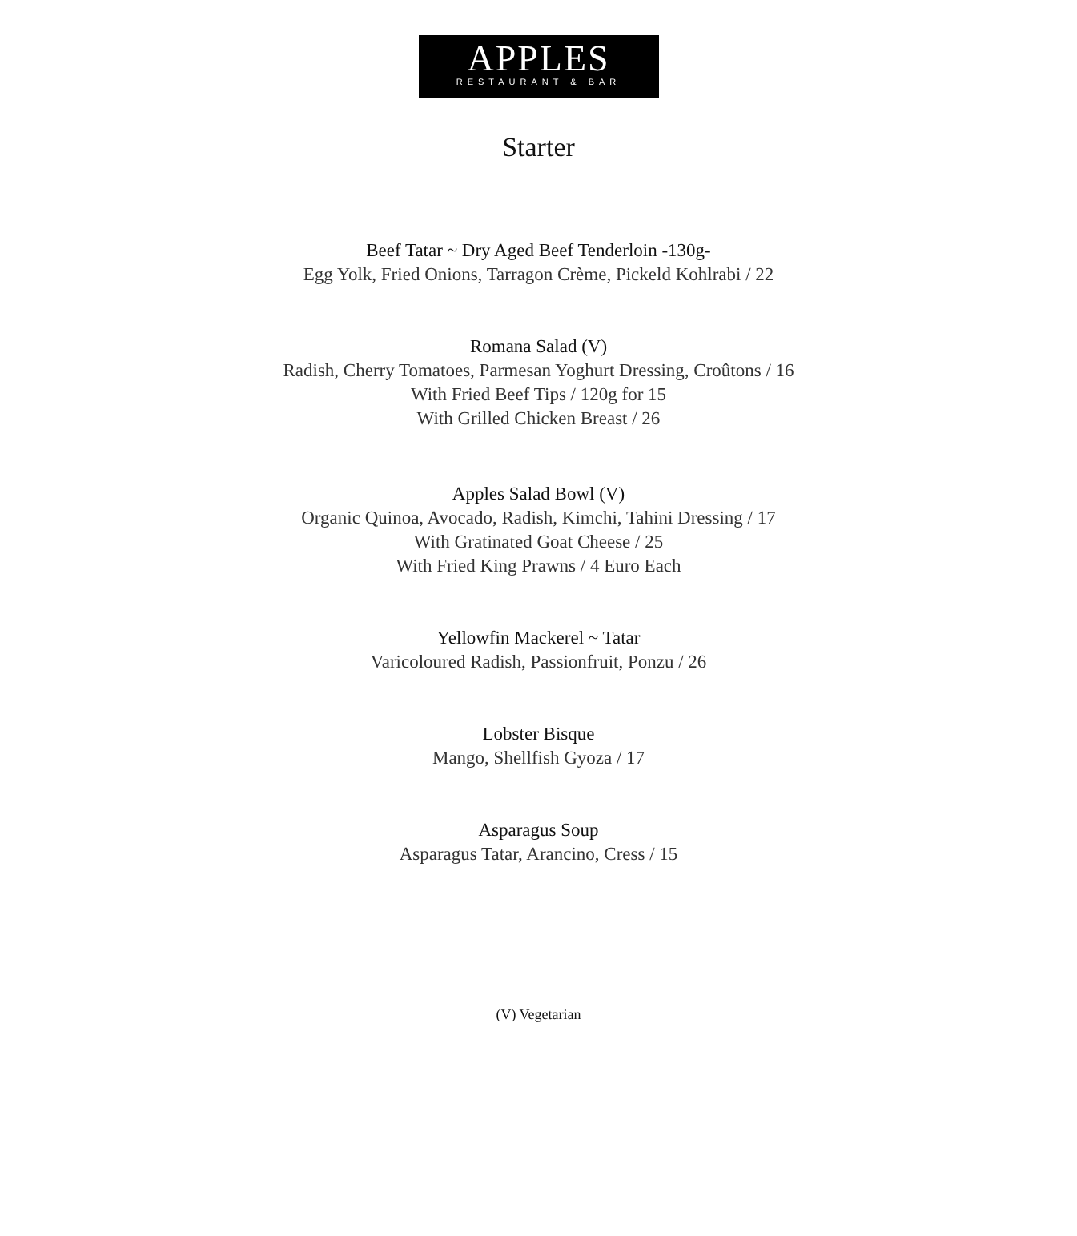APPLES
RESTAURANT & BAR
Starter
Beef Tatar ~ Dry Aged Beef Tenderloin -130g-
Egg Yolk, Fried Onions, Tarragon Crème, Pickeld Kohlrabi / 22
Romana Salad (V)
Radish, Cherry Tomatoes, Parmesan Yoghurt Dressing, Croûtons / 16
With Fried Beef Tips / 120g for 15
With Grilled Chicken Breast / 26
Apples Salad Bowl (V)
Organic Quinoa, Avocado, Radish, Kimchi, Tahini Dressing / 17
With Gratinated Goat Cheese / 25
With Fried King Prawns / 4 Euro Each
Yellowfin Mackerel ~ Tatar
Varicoloured Radish, Passionfruit, Ponzu / 26
Lobster Bisque
Mango, Shellfish Gyoza / 17
Asparagus Soup
Asparagus Tatar, Arancino, Cress / 15
(V) Vegetarian